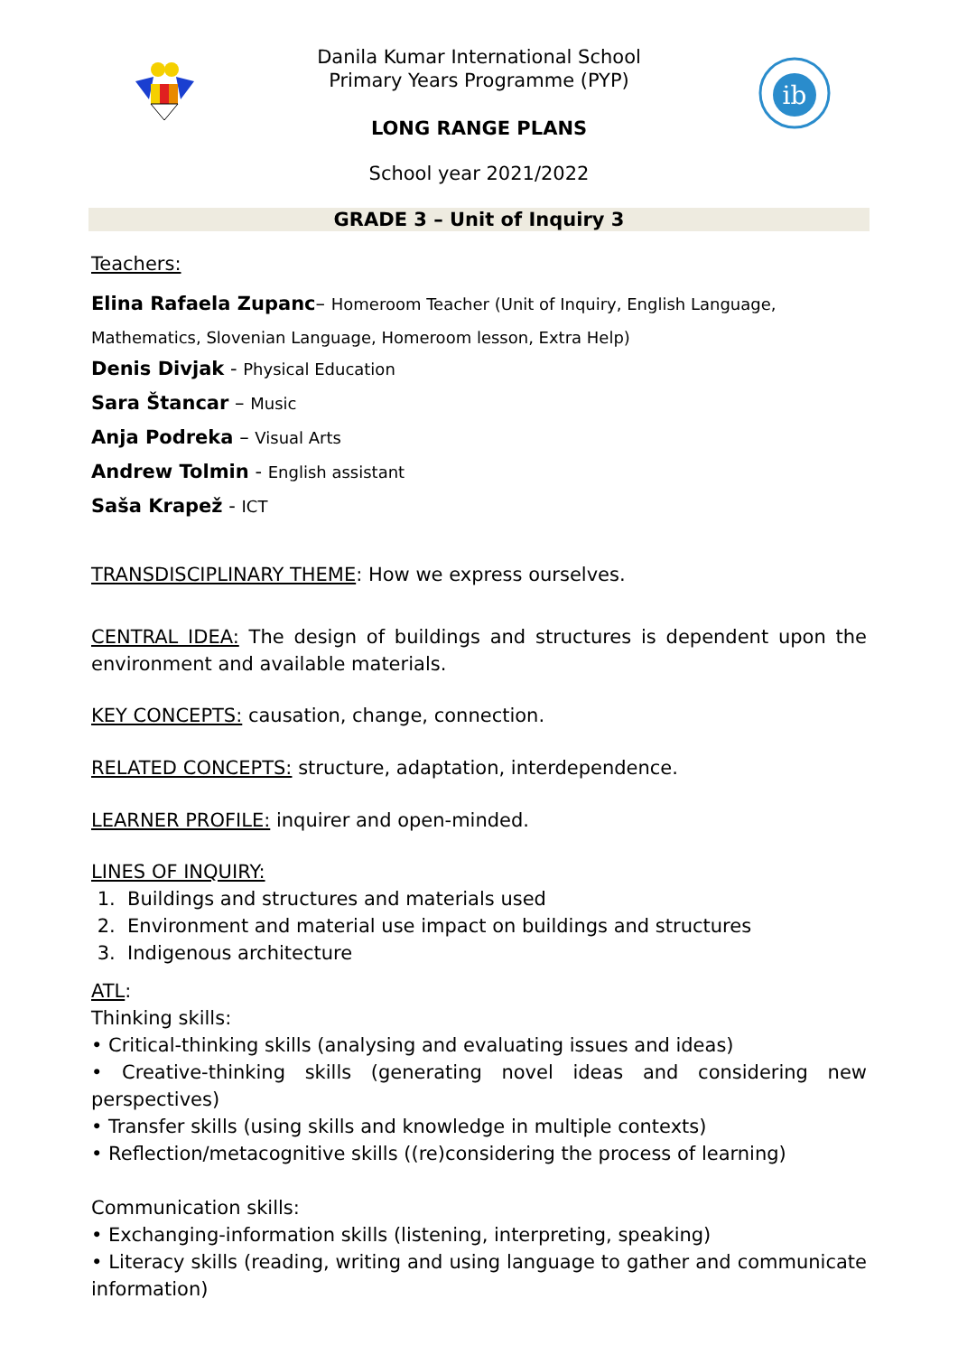ib
Danila Kumar International School
Primary Years Programme (PYP)
LONG RANGE PLANS
School year 2021/2022
GRADE 3 – Unit of Inquiry 3
Teachers:
Elina Rafaela Zupanc– Homeroom Teacher (Unit of Inquiry, English Language, Mathematics, Slovenian Language, Homeroom lesson, Extra Help)
Denis Divjak - Physical Education
Sara Štancar – Music
Anja Podreka – Visual Arts
Andrew Tolmin - English assistant
Saša Krapež - ICT
TRANSDISCIPLINARY THEME: How we express ourselves.
CENTRAL IDEA: The design of buildings and structures is dependent upon the environment and available materials.
KEY CONCEPTS: causation, change, connection.
RELATED CONCEPTS: structure, adaptation, interdependence.
LEARNER PROFILE: inquirer and open-minded.
LINES OF INQUIRY:
1. Buildings and structures and materials used
2. Environment and material use impact on buildings and structures
3. Indigenous architecture
ATL:
Thinking skills:
• Critical-thinking skills (analysing and evaluating issues and ideas)
• Creative-thinking skills (generating novel ideas and considering new perspectives)
• Transfer skills (using skills and knowledge in multiple contexts)
• Reflection/metacognitive skills ((re)considering the process of learning)
Communication skills:
• Exchanging-information skills (listening, interpreting, speaking)
• Literacy skills (reading, writing and using language to gather and communicate information)